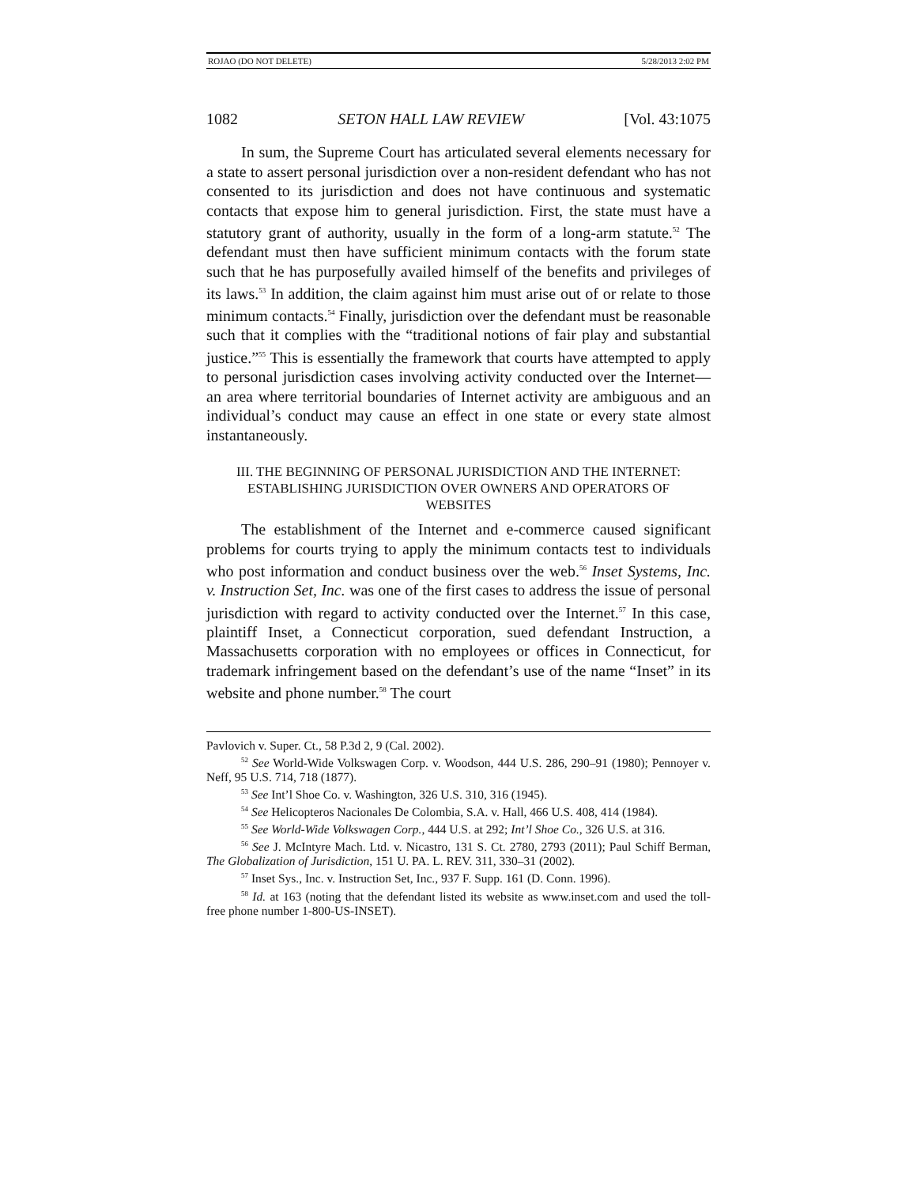ROJAO (DO NOT DELETE) 5/28/2013 2:02 PM
1082 SETON HALL LAW REVIEW [Vol. 43:1075
In sum, the Supreme Court has articulated several elements necessary for a state to assert personal jurisdiction over a non-resident defendant who has not consented to its jurisdiction and does not have continuous and systematic contacts that expose him to general jurisdiction. First, the state must have a statutory grant of authority, usually in the form of a long-arm statute.<sup>52</sup> The defendant must then have sufficient minimum contacts with the forum state such that he has purposefully availed himself of the benefits and privileges of its laws.<sup>53</sup> In addition, the claim against him must arise out of or relate to those minimum contacts.<sup>54</sup> Finally, jurisdiction over the defendant must be reasonable such that it complies with the “traditional notions of fair play and substantial justice.”<sup>55</sup> This is essentially the framework that courts have attempted to apply to personal jurisdiction cases involving activity conducted over the Internet—an area where territorial boundaries of Internet activity are ambiguous and an individual’s conduct may cause an effect in one state or every state almost instantaneously.
III. THE BEGINNING OF PERSONAL JURISDICTION AND THE INTERNET:
ESTABLISHING JURISDICTION OVER OWNERS AND OPERATORS OF
WEBSITES
The establishment of the Internet and e-commerce caused significant problems for courts trying to apply the minimum contacts test to individuals who post information and conduct business over the web.<sup>56</sup> Inset Systems, Inc. v. Instruction Set, Inc. was one of the first cases to address the issue of personal jurisdiction with regard to activity conducted over the Internet.<sup>57</sup> In this case, plaintiff Inset, a Connecticut corporation, sued defendant Instruction, a Massachusetts corporation with no employees or offices in Connecticut, for trademark infringement based on the defendant’s use of the name “Inset” in its website and phone number.<sup>58</sup> The court
Pavlovich v. Super. Ct., 58 P.3d 2, 9 (Cal. 2002).
<sup>52</sup> See World-Wide Volkswagen Corp. v. Woodson, 444 U.S. 286, 290–91 (1980); Pennoyer v. Neff, 95 U.S. 714, 718 (1877).
<sup>53</sup> See Int’l Shoe Co. v. Washington, 326 U.S. 310, 316 (1945).
<sup>54</sup> See Helicopteros Nacionales De Colombia, S.A. v. Hall, 466 U.S. 408, 414 (1984).
<sup>55</sup> See World-Wide Volkswagen Corp., 444 U.S. at 292; Int’l Shoe Co., 326 U.S. at 316.
<sup>56</sup> See J. McIntyre Mach. Ltd. v. Nicastro, 131 S. Ct. 2780, 2793 (2011); Paul Schiff Berman, The Globalization of Jurisdiction, 151 U. PA. L. REV. 311, 330–31 (2002).
<sup>57</sup> Inset Sys., Inc. v. Instruction Set, Inc., 937 F. Supp. 161 (D. Conn. 1996).
<sup>58</sup> Id. at 163 (noting that the defendant listed its website as www.inset.com and used the toll-free phone number 1-800-US-INSET).